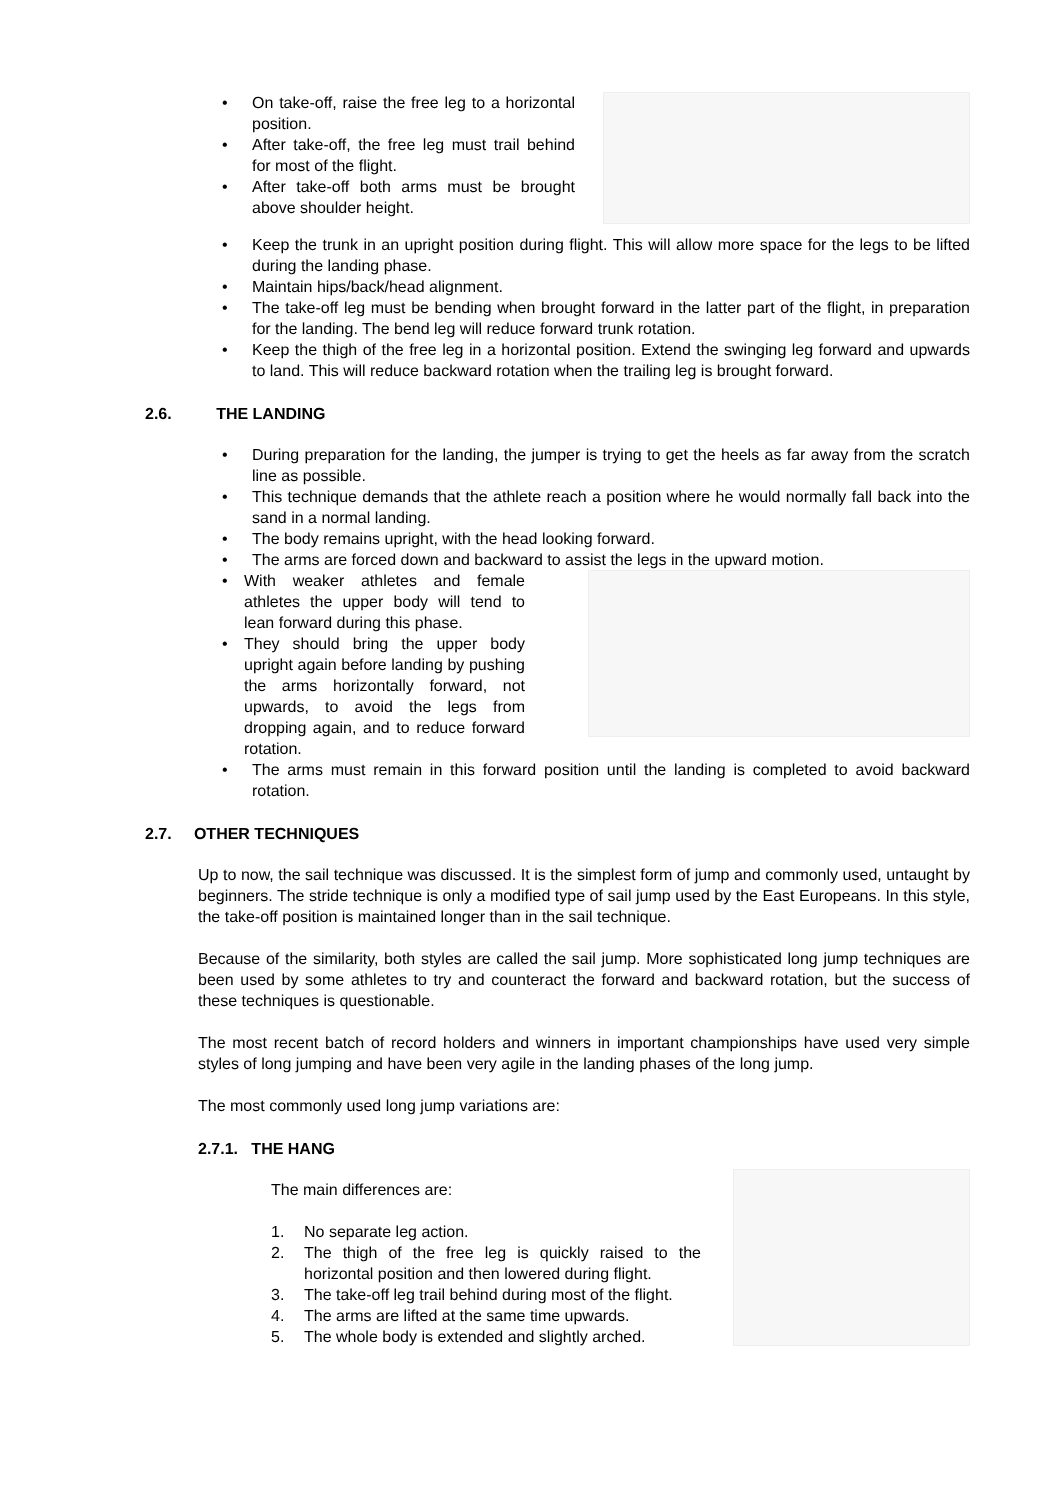• On take-off, raise the free leg to a horizontal position.
• After take-off, the free leg must trail behind for most of the flight.
• After take-off both arms must be brought above shoulder height.
• Keep the trunk in an upright position during flight. This will allow more space for the legs to be lifted during the landing phase.
• Maintain hips/back/head alignment.
• The take-off leg must be bending when brought forward in the latter part of the flight, in preparation for the landing. The bend leg will reduce forward trunk rotation.
• Keep the thigh of the free leg in a horizontal position. Extend the swinging leg forward and upwards to land. This will reduce backward rotation when the trailing leg is brought forward.
2.6. THE LANDING
• During preparation for the landing, the jumper is trying to get the heels as far away from the scratch line as possible.
• This technique demands that the athlete reach a position where he would normally fall back into the sand in a normal landing.
• The body remains upright, with the head looking forward.
• The arms are forced down and backward to assist the legs in the upward motion.
• With weaker athletes and female athletes the upper body will tend to lean forward during this phase.
• They should bring the upper body upright again before landing by pushing the arms horizontally forward, not upwards, to avoid the legs from dropping again, and to reduce forward rotation.
• The arms must remain in this forward position until the landing is completed to avoid backward rotation.
2.7. OTHER TECHNIQUES
Up to now, the sail technique was discussed. It is the simplest form of jump and commonly used, untaught by beginners. The stride technique is only a modified type of sail jump used by the East Europeans. In this style, the take-off position is maintained longer than in the sail technique.
Because of the similarity, both styles are called the sail jump. More sophisticated long jump techniques are been used by some athletes to try and counteract the forward and backward rotation, but the success of these techniques is questionable.
The most recent batch of record holders and winners in important championships have used very simple styles of long jumping and have been very agile in the landing phases of the long jump.
The most commonly used long jump variations are:
2.7.1. THE HANG
The main differences are:
1. No separate leg action.
2. The thigh of the free leg is quickly raised to the horizontal position and then lowered during flight.
3. The take-off leg trail behind during most of the flight.
4. The arms are lifted at the same time upwards.
5. The whole body is extended and slightly arched.